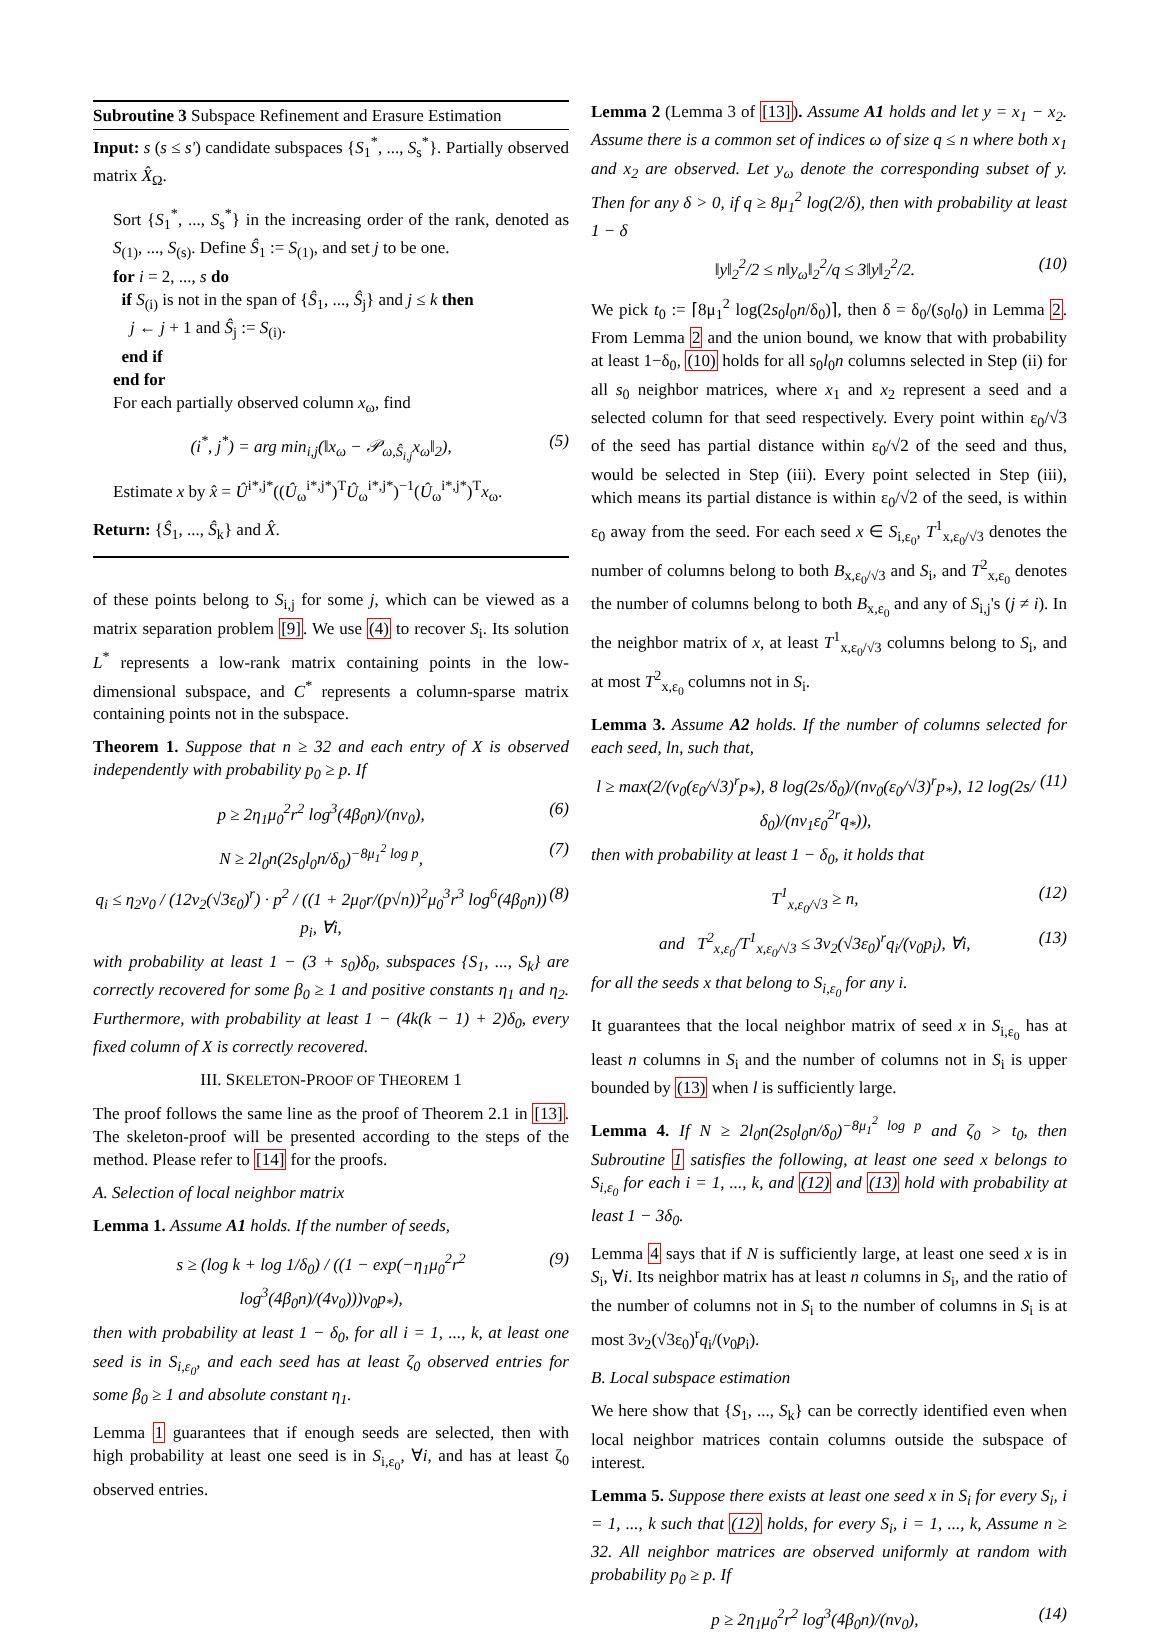Subroutine 3 Subspace Refinement and Erasure Estimation
Input: s (s ≤ s') candidate subspaces {S<sub>1</sub><sup>*</sup>, ..., S<sub>s</sub><sup>*</sup>}. Partially observed matrix X̂<sub>Ω</sub>.
Sort {S<sub>1</sub><sup>*</sup>, ..., S<sub>s</sub><sup>*</sup>} in the increasing order of the rank, denoted as S<sub>(1)</sub>, ..., S<sub>(s)</sub>. Define Ŝ<sub>1</sub> := S<sub>(1)</sub>, and set j to be one.
for i = 2, ..., s do
if S<sub>(i)</sub> is not in the span of {Ŝ<sub>1</sub>, ..., Ŝ<sub>j</sub>} and j ≤ k then
j ← j + 1 and Ŝ<sub>j</sub> := S<sub>(i)</sub>.
end if
end for
For each partially observed column x<sub>ω</sub>, find
(i<sup>*</sup>, j<sup>*</sup>) = arg min<sub>i,j</sub>(‖x<sub>ω</sub> − 𝒫<sub>ω,Ŝ<sub>i,j</sub></sub>x<sub>ω</sub>‖<sub>2</sub>), (5)
Estimate x by x̂ = Û<sup>i*,j*</sup>((Û<sub>ω</sub><sup>i*,j*</sup>)<sup>T</sup>Û<sub>ω</sub><sup>i*,j*</sup>)<sup>−1</sup>(Û<sub>ω</sub><sup>i*,j*</sup>)<sup>T</sup>x<sub>ω</sub>.
Return: {Ŝ<sub>1</sub>, ..., Ŝ<sub>k</sub>} and X̂.
of these points belong to S<sub>i,j</sub> for some j, which can be viewed as a matrix separation problem [9]. We use (4) to recover S<sub>i</sub>. Its solution L<sup>*</sup> represents a low-rank matrix containing points in the low-dimensional subspace, and C<sup>*</sup> represents a column-sparse matrix containing points not in the subspace.
Theorem 1. Suppose that n ≥ 32 and each entry of X is observed independently with probability p<sub>0</sub> ≥ p. If
p ≥ 2η<sub>1</sub>μ<sub>0</sub><sup>2</sup>r<sup>2</sup> log<sup>3</sup>(4β<sub>0</sub>n)/(nv<sub>0</sub>), (6)
N ≥ 2l<sub>0</sub>n(2s<sub>0</sub>l<sub>0</sub>n/δ<sub>0</sub>)<sup>−8μ<sub>1</sub><sup>2</sup> log p</sup>, (7)
q<sub>i</sub> ≤ η<sub>2</sub>v<sub>0</sub> / (12v<sub>2</sub>(√3ε<sub>0</sub>)<sup>r</sup>) · p<sup>2</sup> / ((1 + 2μ<sub>0</sub>r/(p√n))<sup>2</sup>μ<sub>0</sub><sup>3</sup>r<sup>3</sup> log<sup>6</sup>(4β<sub>0</sub>n)) p<sub>i</sub>, ∀i, (8)
with probability at least 1 − (3 + s<sub>0</sub>)δ<sub>0</sub>, subspaces {S<sub>1</sub>, ..., S<sub>k</sub>} are correctly recovered for some β<sub>0</sub> ≥ 1 and positive constants η<sub>1</sub> and η<sub>2</sub>. Furthermore, with probability at least 1 − (4k(k − 1) + 2)δ<sub>0</sub>, every fixed column of X is correctly recovered.
III. SKELETON-PROOF OF THEOREM 1
The proof follows the same line as the proof of Theorem 2.1 in [13]. The skeleton-proof will be presented according to the steps of the method. Please refer to [14] for the proofs.
A. Selection of local neighbor matrix
Lemma 1. Assume A1 holds. If the number of seeds,
s ≥ (log k + log 1/δ<sub>0</sub>) / ((1 − exp(−η<sub>1</sub>μ<sub>0</sub><sup>2</sup>r<sup>2</sup> log<sup>3</sup>(4β<sub>0</sub>n)/(4v<sub>0</sub>)))v<sub>0</sub>p<sub>*</sub>), (9)
then with probability at least 1 − δ<sub>0</sub>, for all i = 1, ..., k, at least one seed is in S<sub>i,ε<sub>0</sub></sub>, and each seed has at least ζ<sub>0</sub> observed entries for some β<sub>0</sub> ≥ 1 and absolute constant η<sub>1</sub>.
Lemma 1 guarantees that if enough seeds are selected, then with high probability at least one seed is in S<sub>i,ε<sub>0</sub></sub>, ∀i, and has at least ζ<sub>0</sub> observed entries.
Lemma 2 (Lemma 3 of [13]). Assume A1 holds and let y = x<sub>1</sub> − x<sub>2</sub>. Assume there is a common set of indices ω of size q ≤ n where both x<sub>1</sub> and x<sub>2</sub> are observed. Let y<sub>ω</sub> denote the corresponding subset of y. Then for any δ > 0, if q ≥ 8μ<sub>1</sub><sup>2</sup> log(2/δ), then with probability at least 1 − δ
‖y‖<sub>2</sub><sup>2</sup>/2 ≤ n‖y<sub>ω</sub>‖<sub>2</sub><sup>2</sup>/q ≤ 3‖y‖<sub>2</sub><sup>2</sup>/2. (10)
We pick t<sub>0</sub> := ⌈8μ<sub>1</sub><sup>2</sup> log(2s<sub>0</sub>l<sub>0</sub>n/δ<sub>0</sub>)⌉, then δ = δ<sub>0</sub>/(s<sub>0</sub>l<sub>0</sub>) in Lemma 2. From Lemma 2 and the union bound, we know that with probability at least 1−δ<sub>0</sub>, (10) holds for all s<sub>0</sub>l<sub>0</sub>n columns selected in Step (ii) for all s<sub>0</sub> neighbor matrices, where x<sub>1</sub> and x<sub>2</sub> represent a seed and a selected column for that seed respectively. Every point within ε<sub>0</sub>/√3 of the seed has partial distance within ε<sub>0</sub>/√2 of the seed and thus, would be selected in Step (iii). Every point selected in Step (iii), which means its partial distance is within ε<sub>0</sub>/√2 of the seed, is within ε<sub>0</sub> away from the seed. For each seed x ∈ S<sub>i,ε<sub>0</sub></sub>, T<sup>1</sup><sub>x,ε<sub>0</sub>/√3</sub> denotes the number of columns belong to both B<sub>x,ε<sub>0</sub>/√3</sub> and S<sub>i</sub>, and T<sup>2</sup><sub>x,ε<sub>0</sub></sub> denotes the number of columns belong to both B<sub>x,ε<sub>0</sub></sub> and any of S<sub>i,j</sub>'s (j ≠ i). In the neighbor matrix of x, at least T<sup>1</sup><sub>x,ε<sub>0</sub>/√3</sub> columns belong to S<sub>i</sub>, and at most T<sup>2</sup><sub>x,ε<sub>0</sub></sub> columns not in S<sub>i</sub>.
Lemma 3. Assume A2 holds. If the number of columns selected for each seed, ln, such that,
l ≥ max(2/(v<sub>0</sub>(ε<sub>0</sub>/√3)<sup>r</sup>p<sub>*</sub>), 8 log(2s/δ<sub>0</sub>)/(nv<sub>0</sub>(ε<sub>0</sub>/√3)<sup>r</sup>p<sub>*</sub>), 12 log(2s/δ<sub>0</sub>)/(nv<sub>1</sub>ε<sub>0</sub><sup>2r</sup>q<sub>*</sub>)), (11)
then with probability at least 1 − δ<sub>0</sub>, it holds that
T<sup>1</sup><sub>x,ε<sub>0</sub>/√3</sub> ≥ n, (12)
and T<sup>2</sup><sub>x,ε<sub>0</sub></sub>/T<sup>1</sup><sub>x,ε<sub>0</sub>/√3</sub> ≤ 3v<sub>2</sub>(√3ε<sub>0</sub>)<sup>r</sup>q<sub>i</sub>/(v<sub>0</sub>p<sub>i</sub>), ∀i, (13)
for all the seeds x that belong to S<sub>i,ε<sub>0</sub></sub> for any i.
It guarantees that the local neighbor matrix of seed x in S<sub>i,ε<sub>0</sub></sub> has at least n columns in S<sub>i</sub> and the number of columns not in S<sub>i</sub> is upper bounded by (13) when l is sufficiently large.
Lemma 4. If N ≥ 2l<sub>0</sub>n(2s<sub>0</sub>l<sub>0</sub>n/δ<sub>0</sub>)<sup>−8μ<sub>1</sub><sup>2</sup> log p</sup> and ζ<sub>0</sub> > t<sub>0</sub>, then Subroutine 1 satisfies the following, at least one seed x belongs to S<sub>i,ε<sub>0</sub></sub> for each i = 1, ..., k, and (12) and (13) hold with probability at least 1 − 3δ<sub>0</sub>.
Lemma 4 says that if N is sufficiently large, at least one seed x is in S<sub>i</sub>, ∀i. Its neighbor matrix has at least n columns in S<sub>i</sub>, and the ratio of the number of columns not in S<sub>i</sub> to the number of columns in S<sub>i</sub> is at most 3v<sub>2</sub>(√3ε<sub>0</sub>)<sup>r</sup>q<sub>i</sub>/(v<sub>0</sub>p<sub>i</sub>).
B. Local subspace estimation
We here show that {S<sub>1</sub>, ..., S<sub>k</sub>} can be correctly identified even when local neighbor matrices contain columns outside the subspace of interest.
Lemma 5. Suppose there exists at least one seed x in S<sub>i</sub> for every S<sub>i</sub>, i = 1, ..., k such that (12) holds, for every S<sub>i</sub>, i = 1, ..., k, Assume n ≥ 32. All neighbor matrices are observed uniformly at random with probability p<sub>0</sub> ≥ p. If
p ≥ 2η<sub>1</sub>μ<sub>0</sub><sup>2</sup>r<sup>2</sup> log<sup>3</sup>(4β<sub>0</sub>n)/(nv<sub>0</sub>), (14)